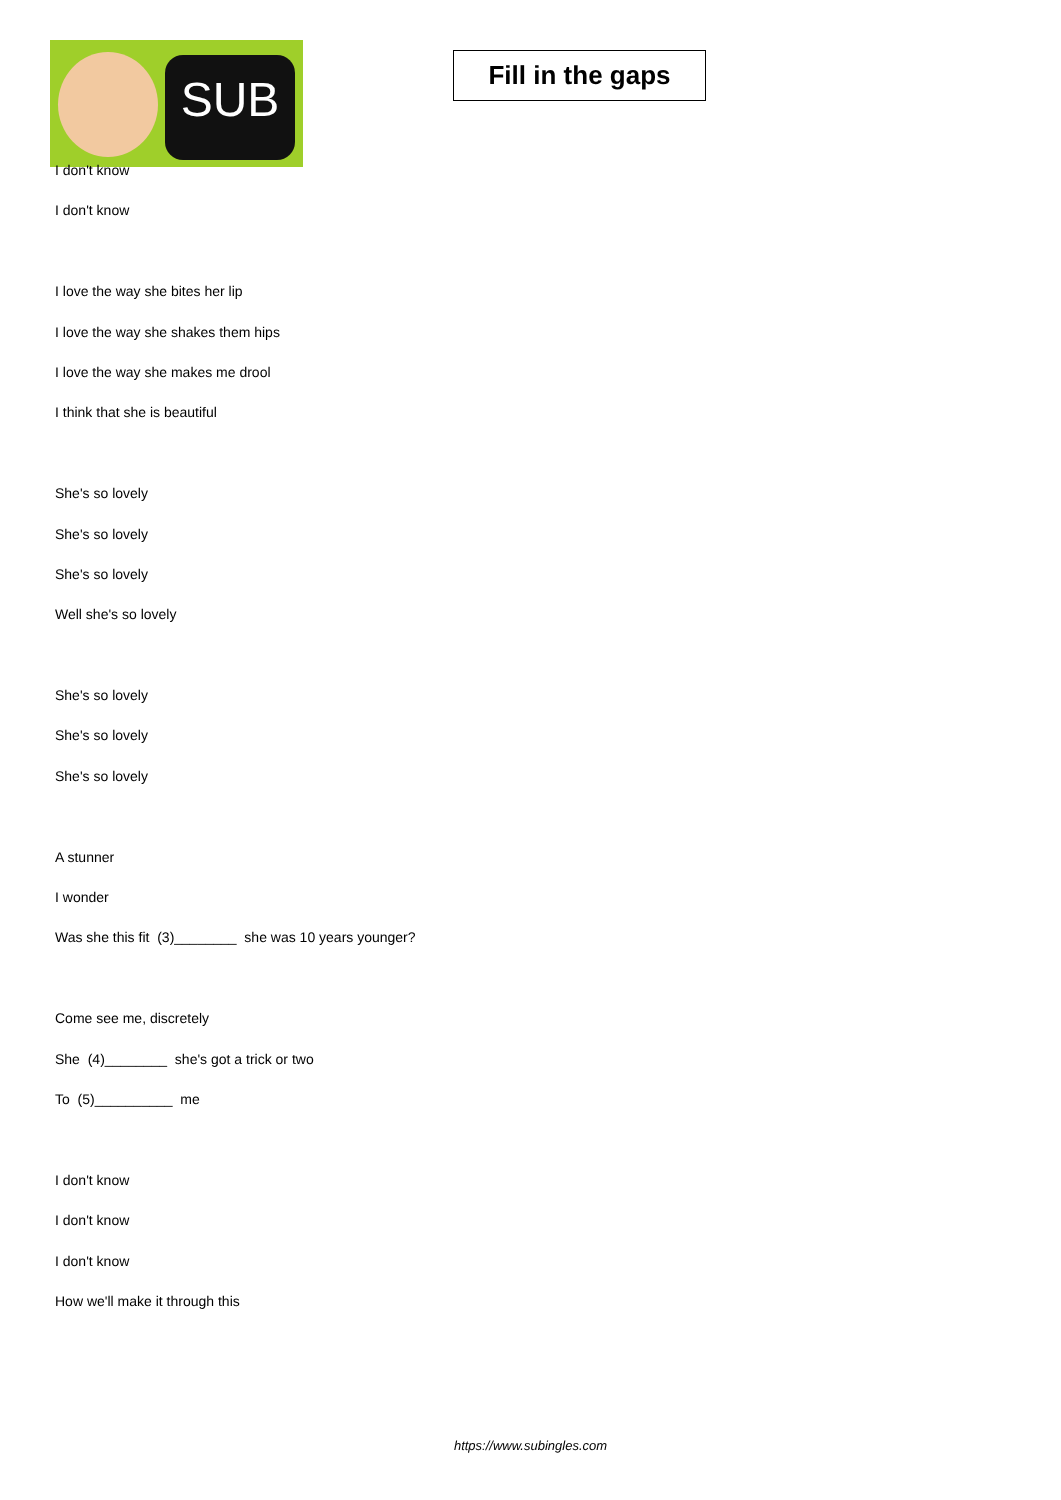SUB
Fill in the gaps
I don't know
I don't know
I love the way she bites her lip
I love the way she shakes them hips
I love the way she makes me drool
I think that she is beautiful
She's so lovely
She's so lovely
She's so lovely
Well she's so lovely
She's so lovely
She's so lovely
She's so lovely
A stunner
I wonder
Was she this fit (3)________ she was 10 years younger?
Come see me, discretely
She (4)________ she's got a trick or two
To (5)__________ me
I don't know
I don't know
I don't know
How we'll make it through this
https://www.subingles.com